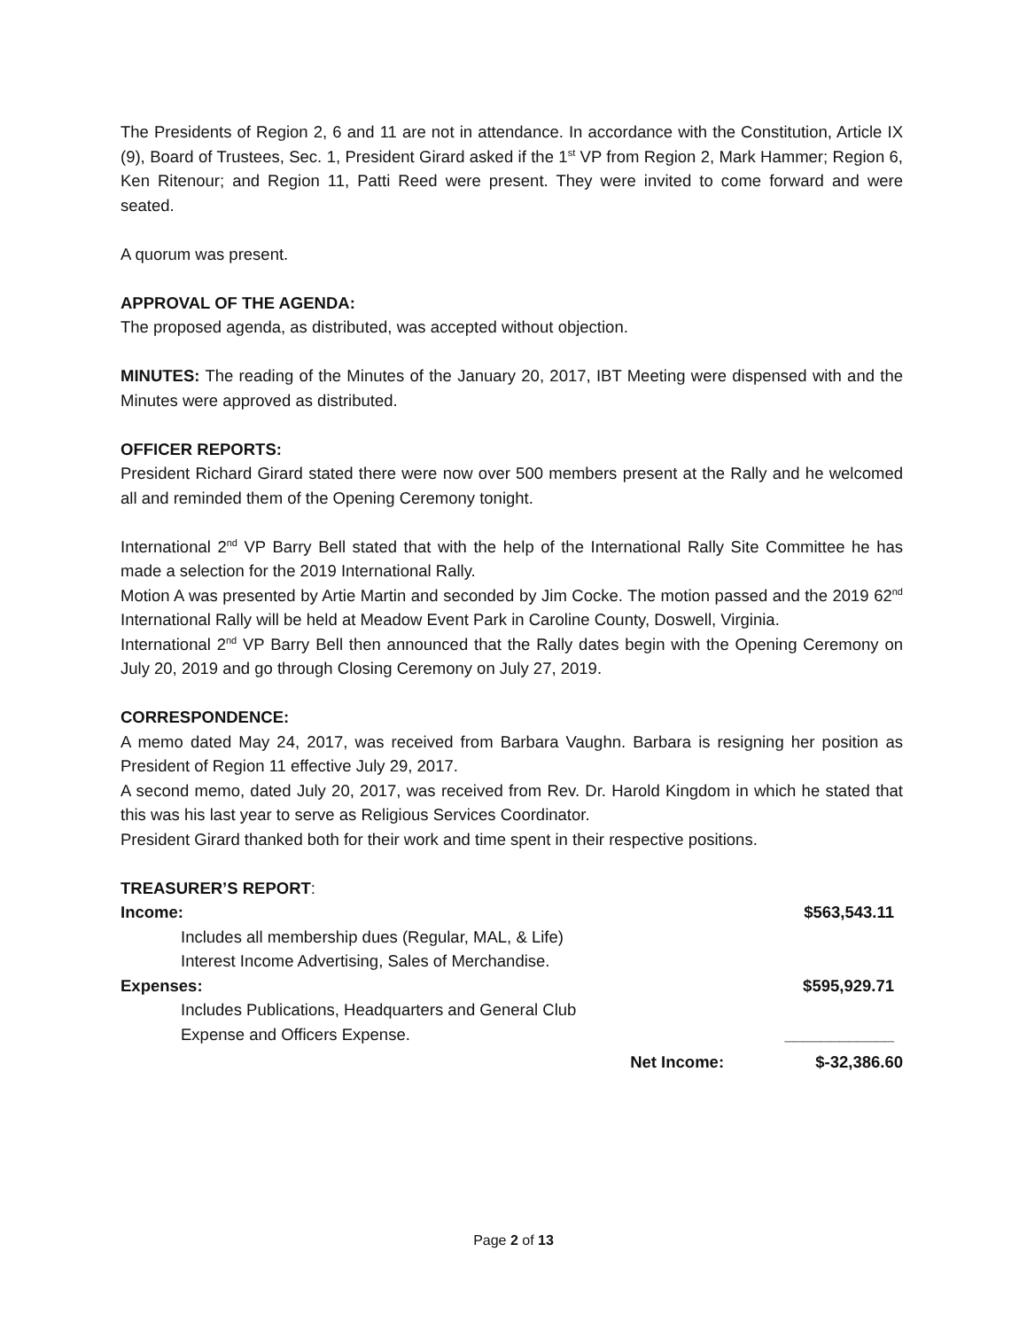The Presidents of Region 2, 6 and 11 are not in attendance. In accordance with the Constitution, Article IX (9), Board of Trustees, Sec. 1, President Girard asked if the 1<sup>st</sup> VP from Region 2, Mark Hammer; Region 6, Ken Ritenour; and Region 11, Patti Reed were present. They were invited to come forward and were seated.
A quorum was present.
APPROVAL OF THE AGENDA:
The proposed agenda, as distributed, was accepted without objection.
MINUTES: The reading of the Minutes of the January 20, 2017, IBT Meeting were dispensed with and the Minutes were approved as distributed.
OFFICER REPORTS:
President Richard Girard stated there were now over 500 members present at the Rally and he welcomed all and reminded them of the Opening Ceremony tonight.
International 2<sup>nd</sup> VP Barry Bell stated that with the help of the International Rally Site Committee he has made a selection for the 2019 International Rally.
Motion A was presented by Artie Martin and seconded by Jim Cocke. The motion passed and the 2019 62<sup>nd</sup> International Rally will be held at Meadow Event Park in Caroline County, Doswell, Virginia.
International 2<sup>nd</sup> VP Barry Bell then announced that the Rally dates begin with the Opening Ceremony on July 20, 2019 and go through Closing Ceremony on July 27, 2019.
CORRESPONDENCE:
A memo dated May 24, 2017, was received from Barbara Vaughn. Barbara is resigning her position as President of Region 11 effective July 29, 2017.
A second memo, dated July 20, 2017, was received from Rev. Dr. Harold Kingdom in which he stated that this was his last year to serve as Religious Services Coordinator.
President Girard thanked both for their work and time spent in their respective positions.
TREASURER’S REPORT:
| Income: | $563,543.11 |
| Includes all membership dues (Regular, MAL, & Life) Interest Income Advertising, Sales of Merchandise. | |
| Expenses: | $595,929.71 |
| Includes Publications, Headquarters and General Club Expense and Officers Expense. | ____________ |
| Net Income: | $-32,386.60 |
Page 2 of 13